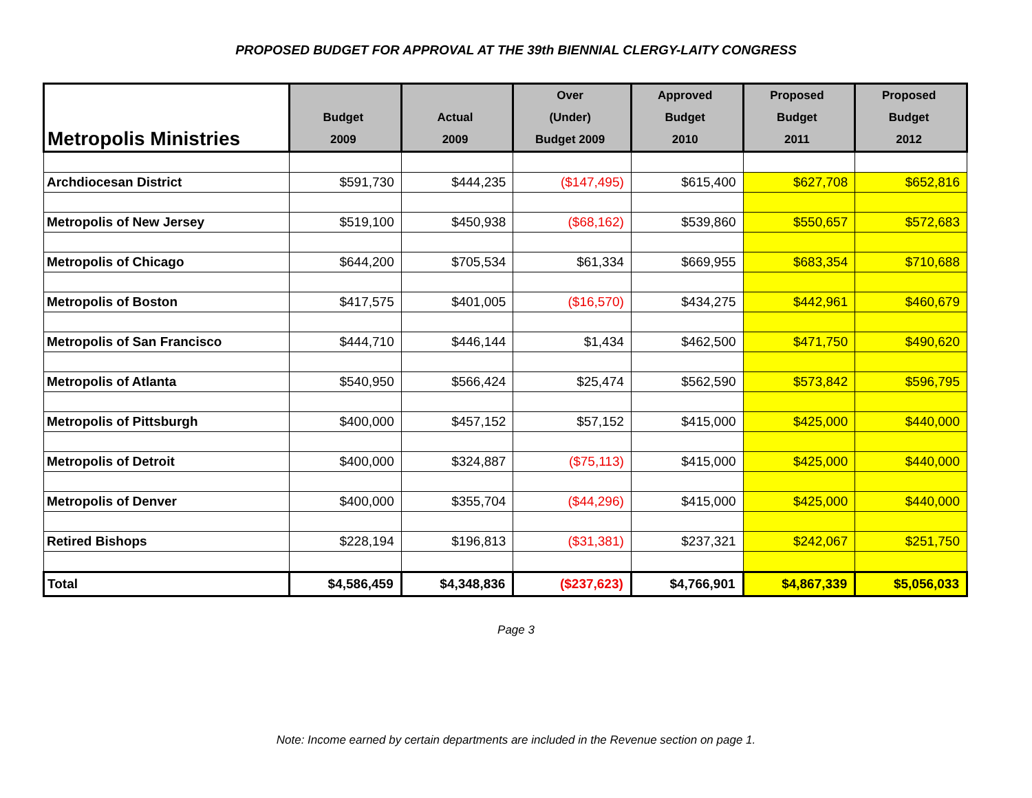PROPOSED BUDGET FOR APPROVAL AT THE 39th BIENNIAL CLERGY-LAITY CONGRESS
| Metropolis Ministries | Budget 2009 | Actual 2009 | Over (Under) Budget 2009 | Approved Budget 2010 | Proposed Budget 2011 | Proposed Budget 2012 |
| --- | --- | --- | --- | --- | --- | --- |
| Archdiocesan District | $591,730 | $444,235 | ($147,495) | $615,400 | $627,708 | $652,816 |
| Metropolis of New Jersey | $519,100 | $450,938 | ($68,162) | $539,860 | $550,657 | $572,683 |
| Metropolis of Chicago | $644,200 | $705,534 | $61,334 | $669,955 | $683,354 | $710,688 |
| Metropolis of Boston | $417,575 | $401,005 | ($16,570) | $434,275 | $442,961 | $460,679 |
| Metropolis of San Francisco | $444,710 | $446,144 | $1,434 | $462,500 | $471,750 | $490,620 |
| Metropolis of Atlanta | $540,950 | $566,424 | $25,474 | $562,590 | $573,842 | $596,795 |
| Metropolis of Pittsburgh | $400,000 | $457,152 | $57,152 | $415,000 | $425,000 | $440,000 |
| Metropolis of Detroit | $400,000 | $324,887 | ($75,113) | $415,000 | $425,000 | $440,000 |
| Metropolis of Denver | $400,000 | $355,704 | ($44,296) | $415,000 | $425,000 | $440,000 |
| Retired Bishops | $228,194 | $196,813 | ($31,381) | $237,321 | $242,067 | $251,750 |
| Total | $4,586,459 | $4,348,836 | ($237,623) | $4,766,901 | $4,867,339 | $5,056,033 |
Page 3
Note: Income earned by certain departments are included in the Revenue section on page 1.